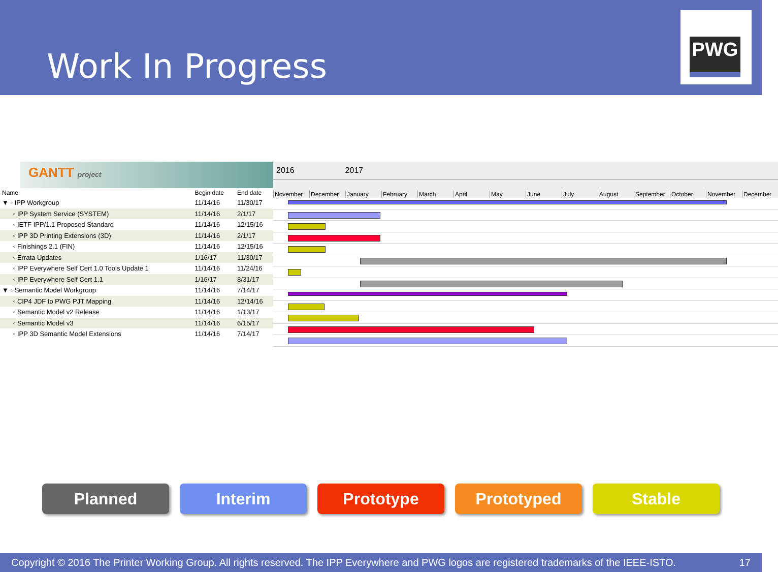Work In Progress
PWG
GANTT project
| Name | Begin date | End date |
| --- | --- | --- |
| ▼ ◦ IPP Workgroup | 11/14/16 | 11/30/17 |
| ◦ IPP System Service (SYSTEM) | 11/14/16 | 2/1/17 |
| ◦ IETF IPP/1.1 Proposed Standard | 11/14/16 | 12/15/16 |
| ◦ IPP 3D Printing Extensions (3D) | 11/14/16 | 2/1/17 |
| ◦ Finishings 2.1 (FIN) | 11/14/16 | 12/15/16 |
| ◦ Errata Updates | 1/16/17 | 11/30/17 |
| ◦ IPP Everywhere Self Cert 1.0 Tools Update 1 | 11/14/16 | 11/24/16 |
| ◦ IPP Everywhere Self Cert 1.1 | 1/16/17 | 8/31/17 |
| ▼ ◦ Semantic Model Workgroup | 11/14/16 | 7/14/17 |
| ◦ CIP4 JDF to PWG PJT Mapping | 11/14/16 | 12/14/16 |
| ◦ Semantic Model v2 Release | 11/14/16 | 1/13/17 |
| ◦ Semantic Model v3 | 11/14/16 | 6/15/17 |
| ◦ IPP 3D Semantic Model Extensions | 11/14/16 | 7/14/17 |
2016 2017
November December January February March April May June July August September October November December
Planned Interim Prototype Prototyped Stable
Copyright © 2016 The Printer Working Group. All rights reserved. The IPP Everywhere and PWG logos are registered trademarks of the IEEE-ISTO. 17